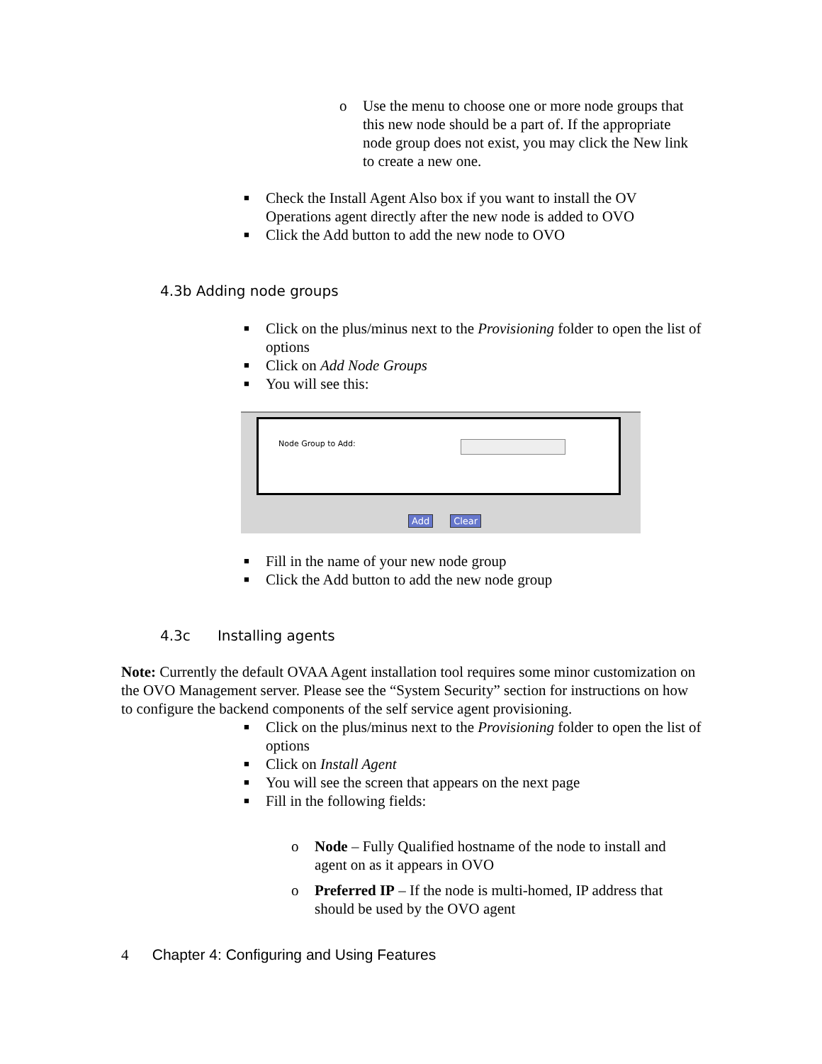o Use the menu to choose one or more node groups that this new node should be a part of. If the appropriate node group does not exist, you may click the New link to create a new one.
■ Check the Install Agent Also box if you want to install the OV Operations agent directly after the new node is added to OVO
■ Click the Add button to add the new node to OVO
4.3b Adding node groups
■ Click on the plus/minus next to the Provisioning folder to open the list of options
■ Click on Add Node Groups
■ You will see this:
Node Group to Add:
Add Clear
■ Fill in the name of your new node group
■ Click the Add button to add the new node group
4.3c Installing agents
Note: Currently the default OVAA Agent installation tool requires some minor customization on the OVO Management server. Please see the “System Security” section for instructions on how to configure the backend components of the self service agent provisioning.
■ Click on the plus/minus next to the Provisioning folder to open the list of options
■ Click on Install Agent
■ You will see the screen that appears on the next page
■ Fill in the following fields:
o Node – Fully Qualified hostname of the node to install and agent on as it appears in OVO
o Preferred IP – If the node is multi-homed, IP address that should be used by the OVO agent
4 Chapter 4: Configuring and Using Features